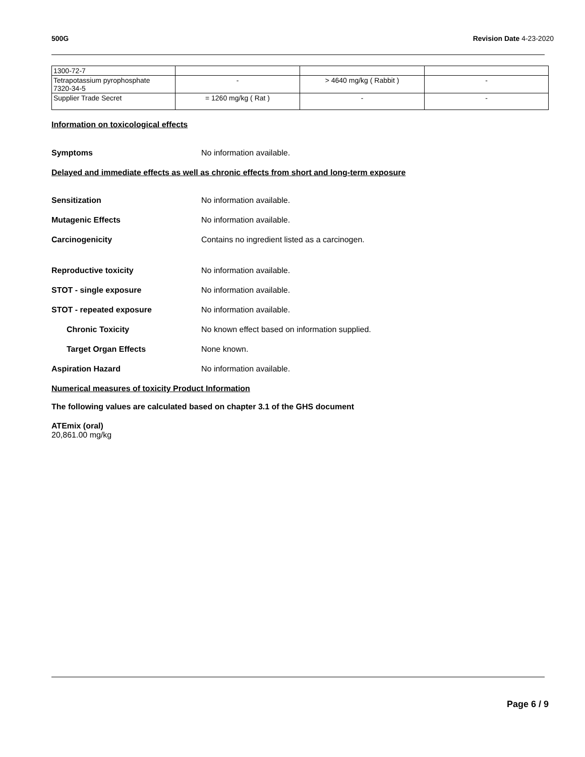500G Revision Date 4-23-2020
| 1300-72-7 | | | |
| Tetrapotassium pyrophosphate 7320-34-5 | - | > 4640 mg/kg ( Rabbit ) | - |
| Supplier Trade Secret | = 1260 mg/kg ( Rat ) | - | - |
Information on toxicological effects
Symptoms No information available.
Delayed and immediate effects as well as chronic effects from short and long-term exposure
Sensitization No information available.
Mutagenic Effects No information available.
Carcinogenicity Contains no ingredient listed as a carcinogen.
Reproductive toxicity No information available.
STOT - single exposure No information available.
STOT - repeated exposure No information available.
Chronic Toxicity No known effect based on information supplied.
Target Organ Effects None known.
Aspiration Hazard No information available.
Numerical measures of toxicity Product Information
The following values are calculated based on chapter 3.1 of the GHS document
ATEmix (oral)
20,861.00 mg/kg
Page 6 / 9